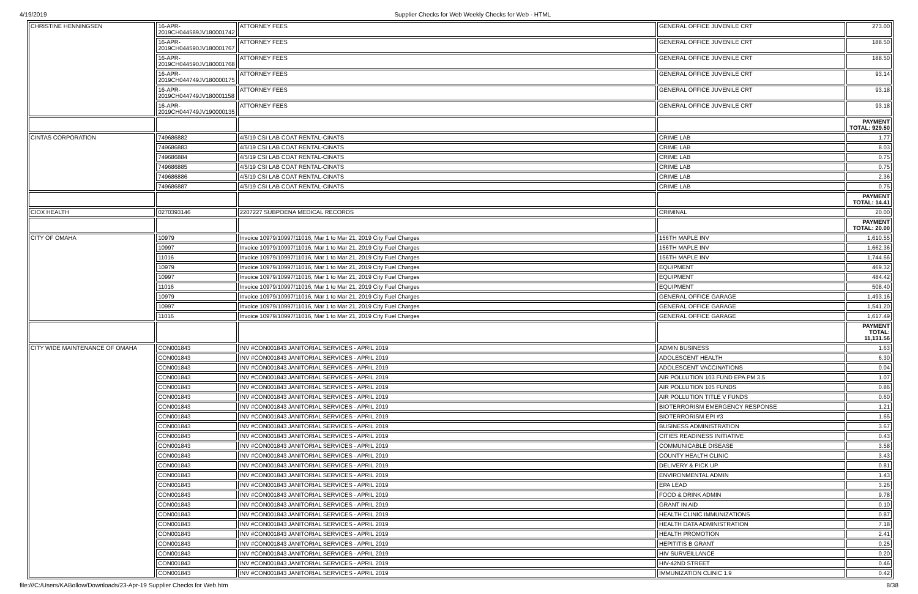4/19/2019 Supplier Checks for Web Weekly Checks for Web - HTML
| CHRISTINE HENNINGSEN | 16-APR- 2019CH044589JV180001742 | ATTORNEY FEES | GENERAL OFFICE JUVENILE CRT | 273.00 |
| | 16-APR- 2019CH044590JV180001767 | ATTORNEY FEES | GENERAL OFFICE JUVENILE CRT | 188.50 |
| | 16-APR- 2019CH044590JV180001768 | ATTORNEY FEES | GENERAL OFFICE JUVENILE CRT | 188.50 |
| | 16-APR- 2019CH044749JV180000175 | ATTORNEY FEES | GENERAL OFFICE JUVENILE CRT | 93.14 |
| | 16-APR- 2019CH044749JV180001158 | ATTORNEY FEES | GENERAL OFFICE JUVENILE CRT | 93.18 |
| | 16-APR- 2019CH044749JV190000135 | ATTORNEY FEES | GENERAL OFFICE JUVENILE CRT | 93.18 |
| | | | | PAYMENT TOTAL: 929.50 |
| CINTAS CORPORATION | 749686882 | 4/5/19 CSI LAB COAT RENTAL-CINATS | CRIME LAB | 1.77 |
| | 749686883 | 4/5/19 CSI LAB COAT RENTAL-CINATS | CRIME LAB | 8.03 |
| | 749686884 | 4/5/19 CSI LAB COAT RENTAL-CINATS | CRIME LAB | 0.75 |
| | 749686885 | 4/5/19 CSI LAB COAT RENTAL-CINATS | CRIME LAB | 0.75 |
| | 749686886 | 4/5/19 CSI LAB COAT RENTAL-CINATS | CRIME LAB | 2.36 |
| | 749686887 | 4/5/19 CSI LAB COAT RENTAL-CINATS | CRIME LAB | 0.75 |
| | | | | PAYMENT TOTAL: 14.41 |
| CIOX HEALTH | 0270393146 | 2207227 SUBPOENA MEDICAL RECORDS | CRIMINAL | 20.00 |
| | | | | PAYMENT TOTAL: 20.00 |
| CITY OF OMAHA | 10979 | Invoice 10979/10997/11016, Mar 1 to Mar 21, 2019 City Fuel Charges | 156TH MAPLE INV | 1,610.55 |
| | 10997 | Invoice 10979/10997/11016, Mar 1 to Mar 21, 2019 City Fuel Charges | 156TH MAPLE INV | 1,662.36 |
| | 11016 | Invoice 10979/10997/11016, Mar 1 to Mar 21, 2019 City Fuel Charges | 156TH MAPLE INV | 1,744.66 |
| | 10979 | Invoice 10979/10997/11016, Mar 1 to Mar 21, 2019 City Fuel Charges | EQUIPMENT | 469.32 |
| | 10997 | Invoice 10979/10997/11016, Mar 1 to Mar 21, 2019 City Fuel Charges | EQUIPMENT | 484.42 |
| | 11016 | Invoice 10979/10997/11016, Mar 1 to Mar 21, 2019 City Fuel Charges | EQUIPMENT | 508.40 |
| | 10979 | Invoice 10979/10997/11016, Mar 1 to Mar 21, 2019 City Fuel Charges | GENERAL OFFICE GARAGE | 1,493.16 |
| | 10997 | Invoice 10979/10997/11016, Mar 1 to Mar 21, 2019 City Fuel Charges | GENERAL OFFICE GARAGE | 1,541.20 |
| | 11016 | Invoice 10979/10997/11016, Mar 1 to Mar 21, 2019 City Fuel Charges | GENERAL OFFICE GARAGE | 1,617.49 |
| | | | | PAYMENT TOTAL: 11,131.56 |
| CITY WIDE MAINTENANCE OF OMAHA | CON001843 | INV #CON001843 JANITORIAL SERVICES - APRIL 2019 | ADMIN BUSINESS | 1.63 |
| | CON001843 | INV #CON001843 JANITORIAL SERVICES - APRIL 2019 | ADOLESCENT HEALTH | 6.30 |
| | CON001843 | INV #CON001843 JANITORIAL SERVICES - APRIL 2019 | ADOLESCENT VACCINATIONS | 0.04 |
| | CON001843 | INV #CON001843 JANITORIAL SERVICES - APRIL 2019 | AIR POLLUTION 103 FUND EPA PM 3.5 | 1.07 |
| | CON001843 | INV #CON001843 JANITORIAL SERVICES - APRIL 2019 | AIR POLLUTION 105 FUNDS | 0.86 |
| | CON001843 | INV #CON001843 JANITORIAL SERVICES - APRIL 2019 | AIR POLLUTION TITLE V FUNDS | 0.60 |
| | CON001843 | INV #CON001843 JANITORIAL SERVICES - APRIL 2019 | BIOTERRORISM EMERGENCY RESPONSE | 1.21 |
| | CON001843 | INV #CON001843 JANITORIAL SERVICES - APRIL 2019 | BIOTERRORISM EPI #3 | 1.65 |
| | CON001843 | INV #CON001843 JANITORIAL SERVICES - APRIL 2019 | BUSINESS ADMINISTRATION | 3.67 |
| | CON001843 | INV #CON001843 JANITORIAL SERVICES - APRIL 2019 | CITIES READINESS INITIATIVE | 0.43 |
| | CON001843 | INV #CON001843 JANITORIAL SERVICES - APRIL 2019 | COMMUNICABLE DISEASE | 3.58 |
| | CON001843 | INV #CON001843 JANITORIAL SERVICES - APRIL 2019 | COUNTY HEALTH CLINIC | 3.43 |
| | CON001843 | INV #CON001843 JANITORIAL SERVICES - APRIL 2019 | DELIVERY & PICK UP | 0.81 |
| | CON001843 | INV #CON001843 JANITORIAL SERVICES - APRIL 2019 | ENVIRONMENTAL ADMIN | 1.43 |
| | CON001843 | INV #CON001843 JANITORIAL SERVICES - APRIL 2019 | EPA LEAD | 3.26 |
| | CON001843 | INV #CON001843 JANITORIAL SERVICES - APRIL 2019 | FOOD & DRINK ADMIN | 9.78 |
| | CON001843 | INV #CON001843 JANITORIAL SERVICES - APRIL 2019 | GRANT IN AID | 0.10 |
| | CON001843 | INV #CON001843 JANITORIAL SERVICES - APRIL 2019 | HEALTH CLINIC IMMUNIZATIONS | 0.87 |
| | CON001843 | INV #CON001843 JANITORIAL SERVICES - APRIL 2019 | HEALTH DATA ADMINISTRATION | 7.18 |
| | CON001843 | INV #CON001843 JANITORIAL SERVICES - APRIL 2019 | HEALTH PROMOTION | 2.41 |
| | CON001843 | INV #CON001843 JANITORIAL SERVICES - APRIL 2019 | HEPITITIS B GRANT | 0.25 |
| | CON001843 | INV #CON001843 JANITORIAL SERVICES - APRIL 2019 | HIV SURVEILLANCE | 0.20 |
| | CON001843 | INV #CON001843 JANITORIAL SERVICES - APRIL 2019 | HIV-42ND STREET | 0.46 |
| | CON001843 | INV #CON001843 JANITORIAL SERVICES - APRIL 2019 | IMMUNIZATION CLINIC 1.9 | 0.42 |
file:///C:/Users/KABollow/Downloads/23-Apr-19 Supplier Checks for Web.htm 8/38